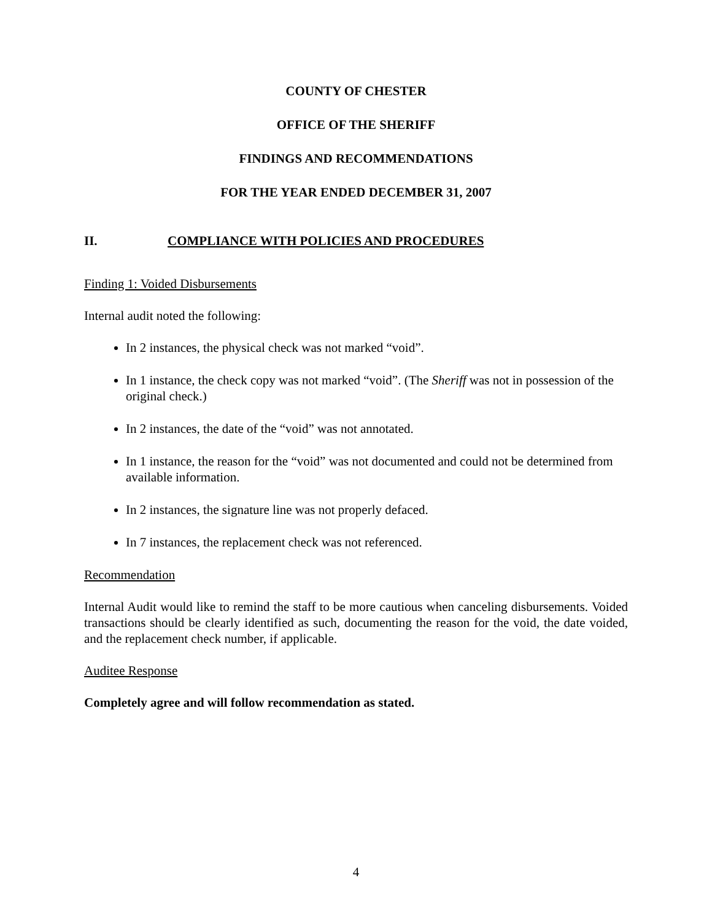COUNTY OF CHESTER
OFFICE OF THE SHERIFF
FINDINGS AND RECOMMENDATIONS
FOR THE YEAR ENDED DECEMBER 31, 2007
II. COMPLIANCE WITH POLICIES AND PROCEDURES
Finding 1: Voided Disbursements
Internal audit noted the following:
In 2 instances, the physical check was not marked “void”.
In 1 instance, the check copy was not marked “void”. (The Sheriff was not in possession of the original check.)
In 2 instances, the date of the “void” was not annotated.
In 1 instance, the reason for the “void” was not documented and could not be determined from available information.
In 2 instances, the signature line was not properly defaced.
In 7 instances, the replacement check was not referenced.
Recommendation
Internal Audit would like to remind the staff to be more cautious when canceling disbursements. Voided transactions should be clearly identified as such, documenting the reason for the void, the date voided, and the replacement check number, if applicable.
Auditee Response
Completely agree and will follow recommendation as stated.
4